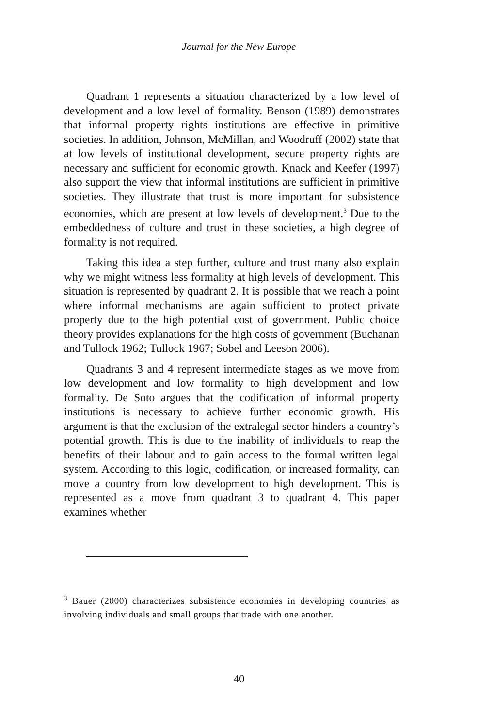Journal for the New Europe
Quadrant 1 represents a situation characterized by a low level of development and a low level of formality. Benson (1989) demonstrates that informal property rights institutions are effective in primitive societies. In addition, Johnson, McMillan, and Woodruff (2002) state that at low levels of institutional development, secure property rights are necessary and sufficient for economic growth. Knack and Keefer (1997) also support the view that informal institutions are sufficient in primitive societies. They illustrate that trust is more important for subsistence economies, which are present at low levels of development.<sup>3</sup> Due to the embeddedness of culture and trust in these societies, a high degree of formality is not required.
Taking this idea a step further, culture and trust many also explain why we might witness less formality at high levels of development. This situation is represented by quadrant 2. It is possible that we reach a point where informal mechanisms are again sufficient to protect private property due to the high potential cost of government. Public choice theory provides explanations for the high costs of government (Buchanan and Tullock 1962; Tullock 1967; Sobel and Leeson 2006).
Quadrants 3 and 4 represent intermediate stages as we move from low development and low formality to high development and low formality. De Soto argues that the codification of informal property institutions is necessary to achieve further economic growth. His argument is that the exclusion of the extralegal sector hinders a country’s potential growth. This is due to the inability of individuals to reap the benefits of their labour and to gain access to the formal written legal system. According to this logic, codification, or increased formality, can move a country from low development to high development. This is represented as a move from quadrant 3 to quadrant 4. This paper examines whether
<sup>3</sup> Bauer (2000) characterizes subsistence economies in developing countries as involving individuals and small groups that trade with one another.
40